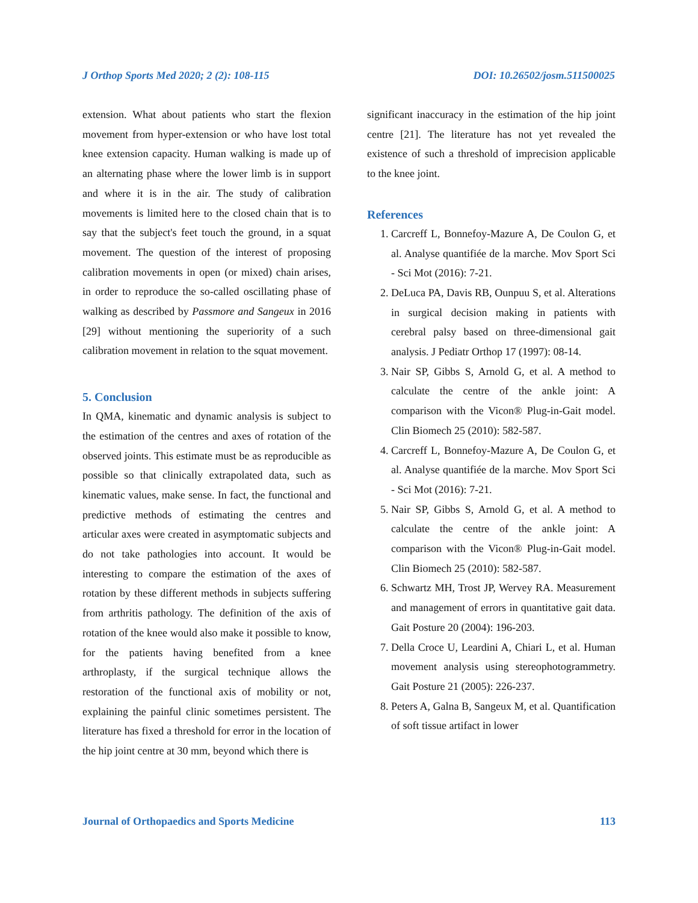J Orthop Sports Med 2020; 2 (2): 108-115 DOI: 10.26502/josm.511500025
extension. What about patients who start the flexion movement from hyper-extension or who have lost total knee extension capacity. Human walking is made up of an alternating phase where the lower limb is in support and where it is in the air. The study of calibration movements is limited here to the closed chain that is to say that the subject's feet touch the ground, in a squat movement. The question of the interest of proposing calibration movements in open (or mixed) chain arises, in order to reproduce the so-called oscillating phase of walking as described by Passmore and Sangeux in 2016 [29] without mentioning the superiority of a such calibration movement in relation to the squat movement.
5. Conclusion
In QMA, kinematic and dynamic analysis is subject to the estimation of the centres and axes of rotation of the observed joints. This estimate must be as reproducible as possible so that clinically extrapolated data, such as kinematic values, make sense. In fact, the functional and predictive methods of estimating the centres and articular axes were created in asymptomatic subjects and do not take pathologies into account. It would be interesting to compare the estimation of the axes of rotation by these different methods in subjects suffering from arthritis pathology. The definition of the axis of rotation of the knee would also make it possible to know, for the patients having benefited from a knee arthroplasty, if the surgical technique allows the restoration of the functional axis of mobility or not, explaining the painful clinic sometimes persistent. The literature has fixed a threshold for error in the location of the hip joint centre at 30 mm, beyond which there is
significant inaccuracy in the estimation of the hip joint centre [21]. The literature has not yet revealed the existence of such a threshold of imprecision applicable to the knee joint.
References
1. Carcreff L, Bonnefoy-Mazure A, De Coulon G, et al. Analyse quantifiée de la marche. Mov Sport Sci - Sci Mot (2016): 7-21.
2. DeLuca PA, Davis RB, Ounpuu S, et al. Alterations in surgical decision making in patients with cerebral palsy based on three-dimensional gait analysis. J Pediatr Orthop 17 (1997): 08-14.
3. Nair SP, Gibbs S, Arnold G, et al. A method to calculate the centre of the ankle joint: A comparison with the Vicon® Plug-in-Gait model. Clin Biomech 25 (2010): 582-587.
4. Carcreff L, Bonnefoy-Mazure A, De Coulon G, et al. Analyse quantifiée de la marche. Mov Sport Sci - Sci Mot (2016): 7-21.
5. Nair SP, Gibbs S, Arnold G, et al. A method to calculate the centre of the ankle joint: A comparison with the Vicon® Plug-in-Gait model. Clin Biomech 25 (2010): 582-587.
6. Schwartz MH, Trost JP, Wervey RA. Measurement and management of errors in quantitative gait data. Gait Posture 20 (2004): 196-203.
7. Della Croce U, Leardini A, Chiari L, et al. Human movement analysis using stereophotogrammetry. Gait Posture 21 (2005): 226-237.
8. Peters A, Galna B, Sangeux M, et al. Quantification of soft tissue artifact in lower
Journal of Orthopaedics and Sports Medicine 113